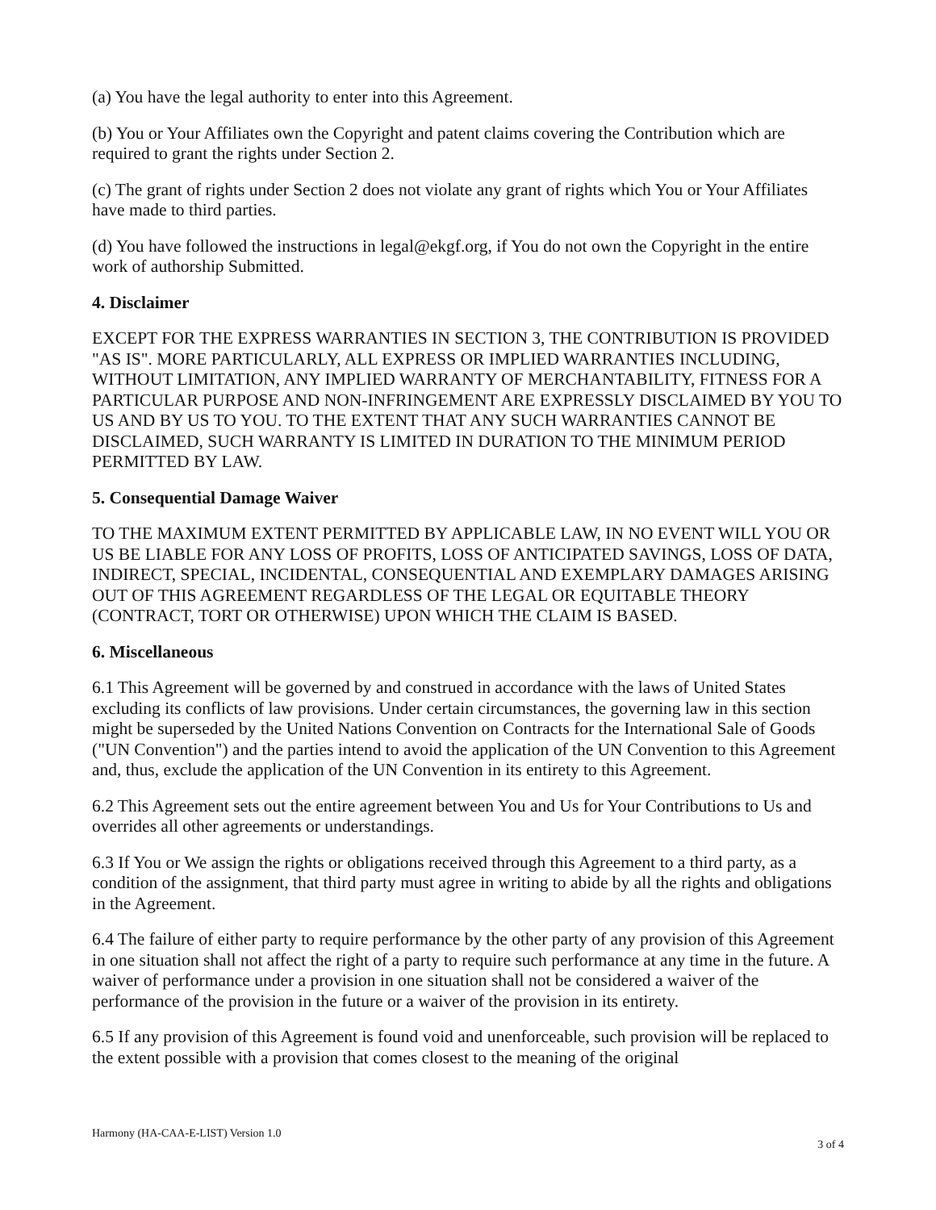(a) You have the legal authority to enter into this Agreement.
(b) You or Your Affiliates own the Copyright and patent claims covering the Contribution which are required to grant the rights under Section 2.
(c) The grant of rights under Section 2 does not violate any grant of rights which You or Your Affiliates have made to third parties.
(d) You have followed the instructions in legal@ekgf.org, if You do not own the Copyright in the entire work of authorship Submitted.
4. Disclaimer
EXCEPT FOR THE EXPRESS WARRANTIES IN SECTION 3, THE CONTRIBUTION IS PROVIDED "AS IS". MORE PARTICULARLY, ALL EXPRESS OR IMPLIED WARRANTIES INCLUDING, WITHOUT LIMITATION, ANY IMPLIED WARRANTY OF MERCHANTABILITY, FITNESS FOR A PARTICULAR PURPOSE AND NON-INFRINGEMENT ARE EXPRESSLY DISCLAIMED BY YOU TO US AND BY US TO YOU. TO THE EXTENT THAT ANY SUCH WARRANTIES CANNOT BE DISCLAIMED, SUCH WARRANTY IS LIMITED IN DURATION TO THE MINIMUM PERIOD PERMITTED BY LAW.
5. Consequential Damage Waiver
TO THE MAXIMUM EXTENT PERMITTED BY APPLICABLE LAW, IN NO EVENT WILL YOU OR US BE LIABLE FOR ANY LOSS OF PROFITS, LOSS OF ANTICIPATED SAVINGS, LOSS OF DATA, INDIRECT, SPECIAL, INCIDENTAL, CONSEQUENTIAL AND EXEMPLARY DAMAGES ARISING OUT OF THIS AGREEMENT REGARDLESS OF THE LEGAL OR EQUITABLE THEORY (CONTRACT, TORT OR OTHERWISE) UPON WHICH THE CLAIM IS BASED.
6. Miscellaneous
6.1 This Agreement will be governed by and construed in accordance with the laws of United States excluding its conflicts of law provisions. Under certain circumstances, the governing law in this section might be superseded by the United Nations Convention on Contracts for the International Sale of Goods ("UN Convention") and the parties intend to avoid the application of the UN Convention to this Agreement and, thus, exclude the application of the UN Convention in its entirety to this Agreement.
6.2 This Agreement sets out the entire agreement between You and Us for Your Contributions to Us and overrides all other agreements or understandings.
6.3 If You or We assign the rights or obligations received through this Agreement to a third party, as a condition of the assignment, that third party must agree in writing to abide by all the rights and obligations in the Agreement.
6.4 The failure of either party to require performance by the other party of any provision of this Agreement in one situation shall not affect the right of a party to require such performance at any time in the future. A waiver of performance under a provision in one situation shall not be considered a waiver of the performance of the provision in the future or a waiver of the provision in its entirety.
6.5 If any provision of this Agreement is found void and unenforceable, such provision will be replaced to the extent possible with a provision that comes closest to the meaning of the original
Harmony (HA-CAA-E-LIST) Version 1.0 3 of 4